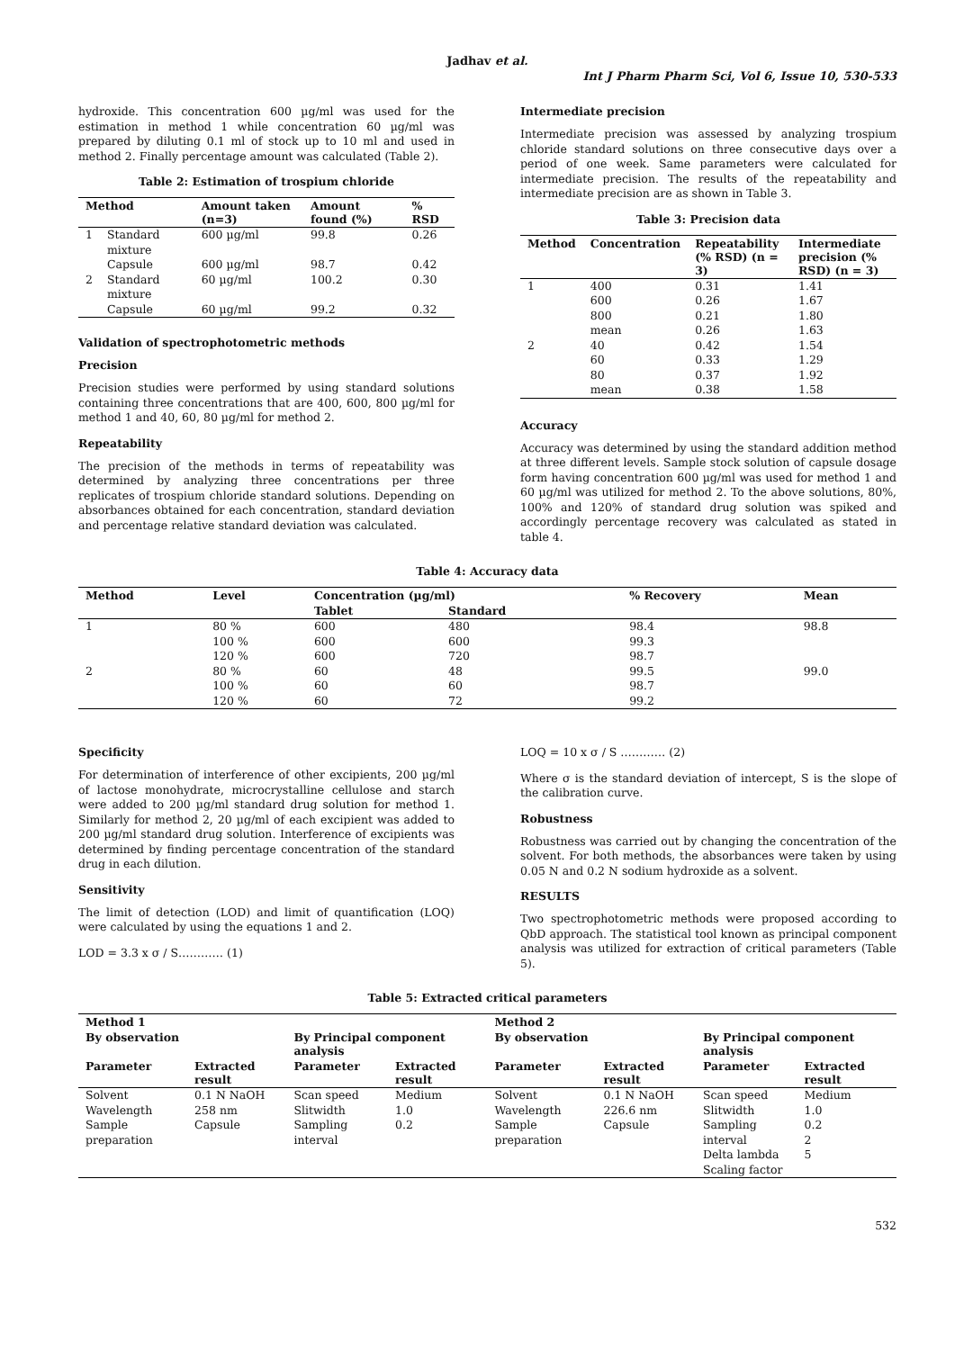Jadhav et al.
Int J Pharm Pharm Sci, Vol 6, Issue 10, 530-533
hydroxide. This concentration 600 µg/ml was used for the estimation in method 1 while concentration 60 µg/ml was prepared by diluting 0.1 ml of stock up to 10 ml and used in method 2. Finally percentage amount was calculated (Table 2).
Table 2: Estimation of trospium chloride
| Method | | Amount taken (n=3) | Amount found (%) | % RSD |
| --- | --- | --- | --- | --- |
| 1 | Standard mixture | 600 µg/ml | 99.8 | 0.26 |
| | Capsule | 600 µg/ml | 98.7 | 0.42 |
| 2 | Standard mixture | 60 µg/ml | 100.2 | 0.30 |
| | Capsule | 60 µg/ml | 99.2 | 0.32 |
Validation of spectrophotometric methods
Precision
Precision studies were performed by using standard solutions containing three concentrations that are 400, 600, 800 µg/ml for method 1 and 40, 60, 80 µg/ml for method 2.
Repeatability
The precision of the methods in terms of repeatability was determined by analyzing three concentrations per three replicates of trospium chloride standard solutions. Depending on absorbances obtained for each concentration, standard deviation and percentage relative standard deviation was calculated.
Intermediate precision
Intermediate precision was assessed by analyzing trospium chloride standard solutions on three consecutive days over a period of one week. Same parameters were calculated for intermediate precision. The results of the repeatability and intermediate precision are as shown in Table 3.
Table 3: Precision data
| Method | Concentration | Repeatability (% RSD) (n = 3) | Intermediate precision (% RSD) (n = 3) |
| --- | --- | --- | --- |
| 1 | 400 | 0.31 | 1.41 |
| | 600 | 0.26 | 1.67 |
| | 800 | 0.21 | 1.80 |
| | mean | 0.26 | 1.63 |
| 2 | 40 | 0.42 | 1.54 |
| | 60 | 0.33 | 1.29 |
| | 80 | 0.37 | 1.92 |
| | mean | 0.38 | 1.58 |
Accuracy
Accuracy was determined by using the standard addition method at three different levels. Sample stock solution of capsule dosage form having concentration 600 µg/ml was used for method 1 and 60 µg/ml was utilized for method 2. To the above solutions, 80%, 100% and 120% of standard drug solution was spiked and accordingly percentage recovery was calculated as stated in table 4.
Table 4: Accuracy data
| Method | Level | Concentration (µg/ml) | | % Recovery | Mean |
| --- | --- | --- | --- | --- | --- |
| | | Tablet | Standard | | |
| 1 | 80 % | 600 | 480 | 98.4 | 98.8 |
| | 100 % | 600 | 600 | 99.3 | |
| | 120 % | 600 | 720 | 98.7 | |
| 2 | 80 % | 60 | 48 | 99.5 | 99.0 |
| | 100 % | 60 | 60 | 98.7 | |
| | 120 % | 60 | 72 | 99.2 | |
Specificity
For determination of interference of other excipients, 200 µg/ml of lactose monohydrate, microcrystalline cellulose and starch were added to 200 µg/ml standard drug solution for method 1. Similarly for method 2, 20 µg/ml of each excipient was added to 200 µg/ml standard drug solution. Interference of excipients was determined by finding percentage concentration of the standard drug in each dilution.
Sensitivity
The limit of detection (LOD) and limit of quantification (LOQ) were calculated by using the equations 1 and 2.
LOD = 3.3 x σ / S………… (1)
LOQ = 10 x σ / S ………… (2)
Where σ is the standard deviation of intercept, S is the slope of the calibration curve.
Robustness
Robustness was carried out by changing the concentration of the solvent. For both methods, the absorbances were taken by using 0.05 N and 0.2 N sodium hydroxide as a solvent.
RESULTS
Two spectrophotometric methods were proposed according to QbD approach. The statistical tool known as principal component analysis was utilized for extraction of critical parameters (Table 5).
Table 5: Extracted critical parameters
| Method 1 | | | | Method 2 | | | |
| --- | --- | --- | --- | --- | --- | --- | --- |
| By observation | | By Principal component analysis | | By observation | | By Principal component analysis | |
| Parameter | Extracted result | Parameter | Extracted result | Parameter | Extracted result | Parameter | Extracted result |
| Solvent | 0.1 N NaOH | Scan speed | Medium | Solvent | 0.1 N NaOH | Scan speed | Medium |
| Wavelength | 258 nm | Slitwidth | 1.0 | Wavelength | 226.6 nm | Slitwidth | 1.0 |
| Sample preparation | Capsule | Sampling interval | 0.2 | Sample preparation | Capsule | Sampling interval | 0.2 2 |
| | | | | | | Delta lambda | 5 |
| | | | | | | Scaling factor | |
532